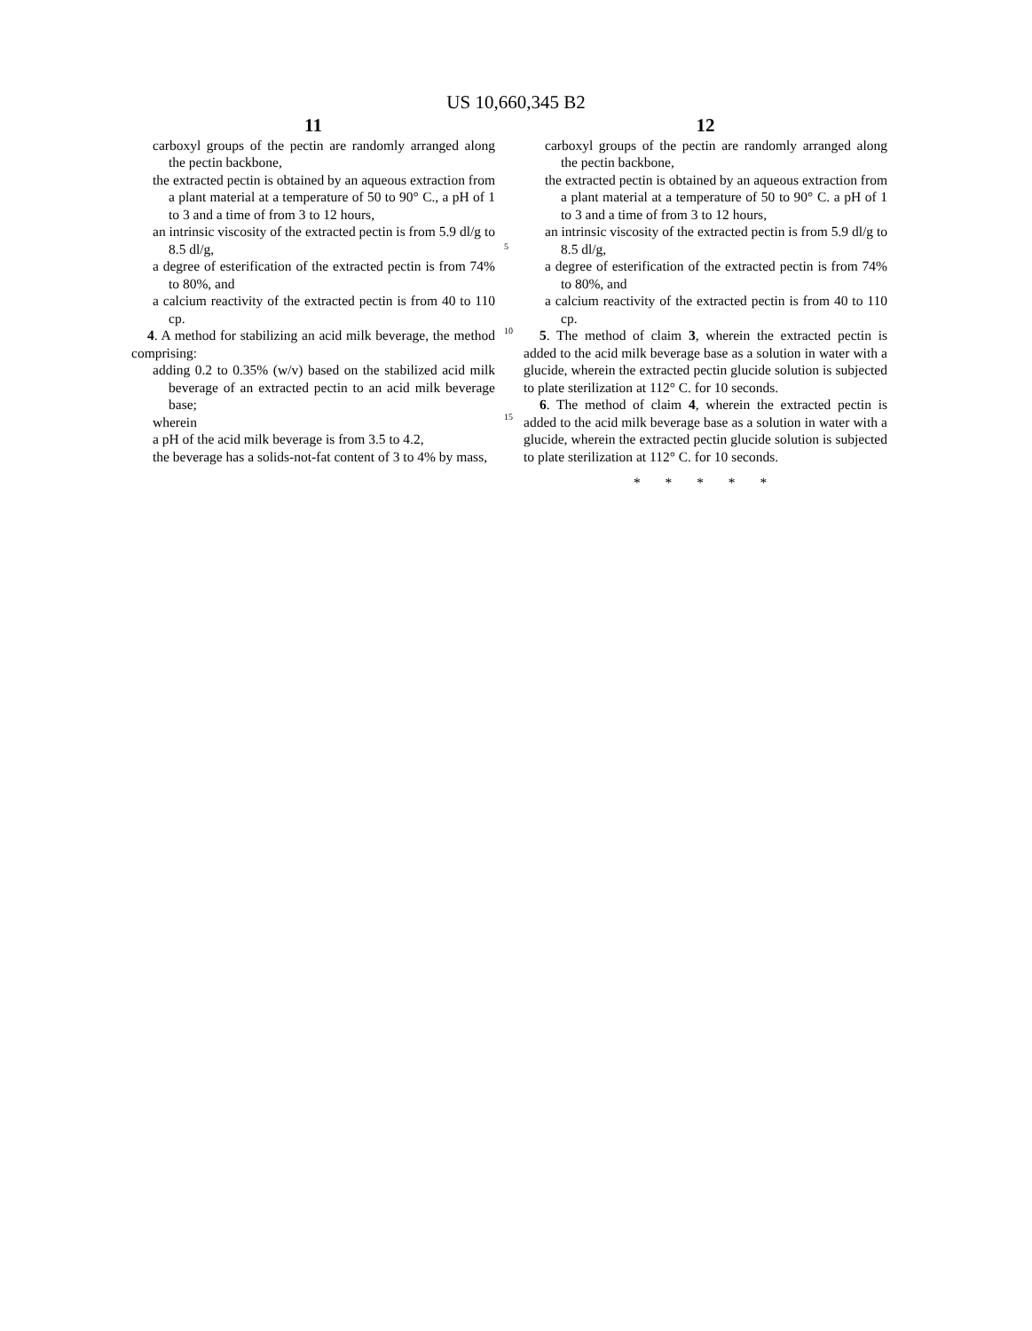US 10,660,345 B2
11
carboxyl groups of the pectin are randomly arranged along the pectin backbone,
the extracted pectin is obtained by an aqueous extraction from a plant material at a temperature of 50 to 90° C., a pH of 1 to 3 and a time of from 3 to 12 hours,
an intrinsic viscosity of the extracted pectin is from 5.9 dl/g to 8.5 dl/g,
a degree of esterification of the extracted pectin is from 74% to 80%, and
a calcium reactivity of the extracted pectin is from 40 to 110 cp.
4. A method for stabilizing an acid milk beverage, the method comprising:
adding 0.2 to 0.35% (w/v) based on the stabilized acid milk beverage of an extracted pectin to an acid milk beverage base;
wherein
a pH of the acid milk beverage is from 3.5 to 4.2,
the beverage has a solids-not-fat content of 3 to 4% by mass,
5
10
15
12
carboxyl groups of the pectin are randomly arranged along the pectin backbone,
the extracted pectin is obtained by an aqueous extraction from a plant material at a temperature of 50 to 90° C. a pH of 1 to 3 and a time of from 3 to 12 hours,
an intrinsic viscosity of the extracted pectin is from 5.9 dl/g to 8.5 dl/g,
a degree of esterification of the extracted pectin is from 74% to 80%, and
a calcium reactivity of the extracted pectin is from 40 to 110 cp.
5. The method of claim 3, wherein the extracted pectin is added to the acid milk beverage base as a solution in water with a glucide, wherein the extracted pectin glucide solution is subjected to plate sterilization at 112° C. for 10 seconds.
6. The method of claim 4, wherein the extracted pectin is added to the acid milk beverage base as a solution in water with a glucide, wherein the extracted pectin glucide solution is subjected to plate sterilization at 112° C. for 10 seconds.
* * * * *